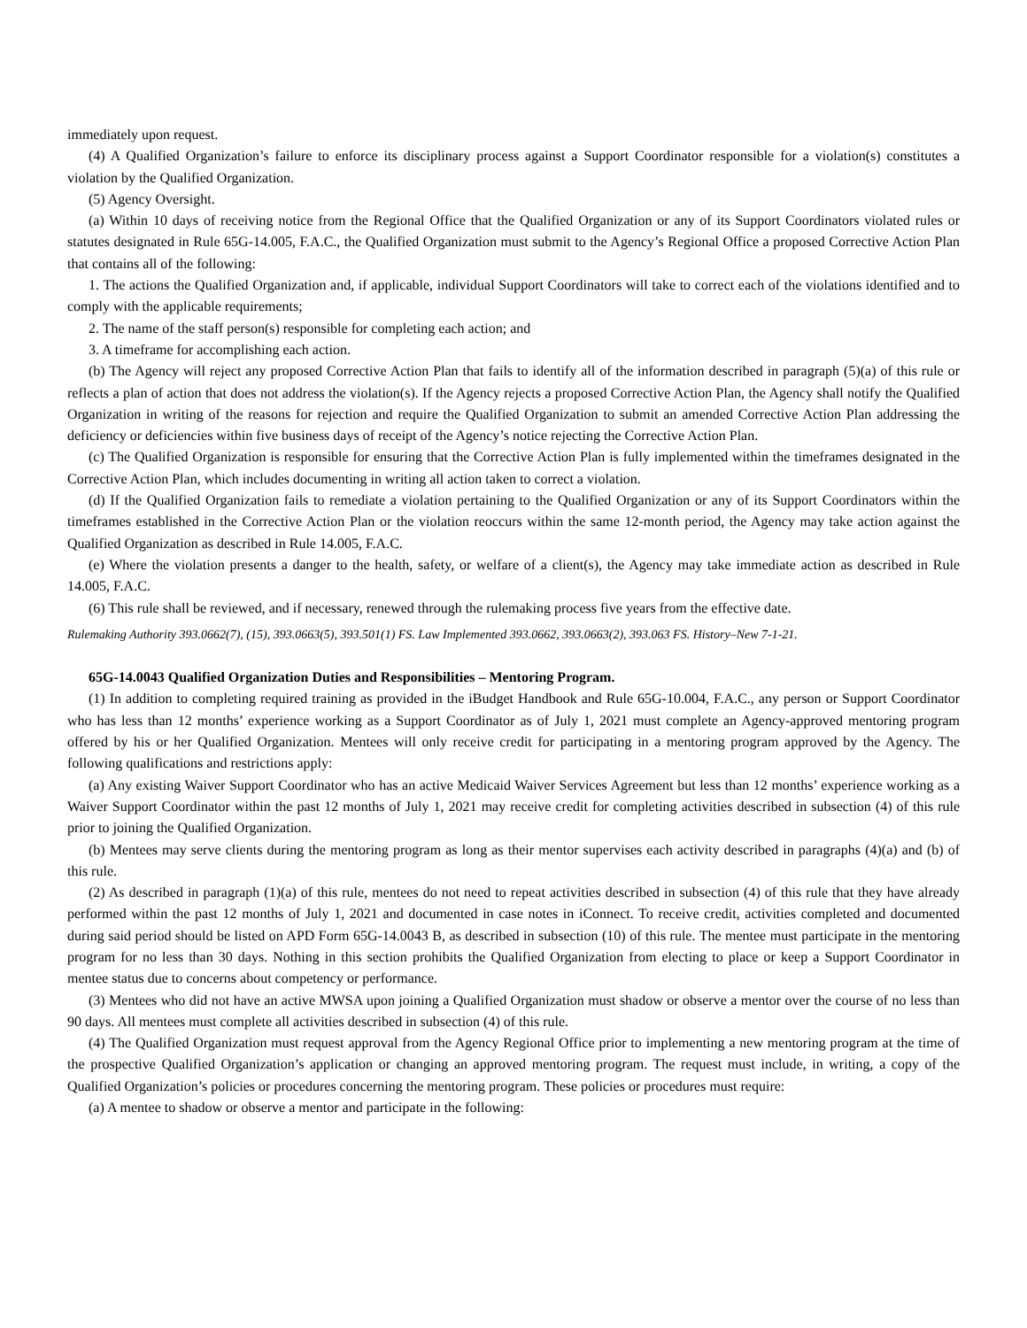immediately upon request.
(4) A Qualified Organization’s failure to enforce its disciplinary process against a Support Coordinator responsible for a violation(s) constitutes a violation by the Qualified Organization.
(5) Agency Oversight.
(a) Within 10 days of receiving notice from the Regional Office that the Qualified Organization or any of its Support Coordinators violated rules or statutes designated in Rule 65G-14.005, F.A.C., the Qualified Organization must submit to the Agency’s Regional Office a proposed Corrective Action Plan that contains all of the following:
1. The actions the Qualified Organization and, if applicable, individual Support Coordinators will take to correct each of the violations identified and to comply with the applicable requirements;
2. The name of the staff person(s) responsible for completing each action; and
3. A timeframe for accomplishing each action.
(b) The Agency will reject any proposed Corrective Action Plan that fails to identify all of the information described in paragraph (5)(a) of this rule or reflects a plan of action that does not address the violation(s). If the Agency rejects a proposed Corrective Action Plan, the Agency shall notify the Qualified Organization in writing of the reasons for rejection and require the Qualified Organization to submit an amended Corrective Action Plan addressing the deficiency or deficiencies within five business days of receipt of the Agency’s notice rejecting the Corrective Action Plan.
(c) The Qualified Organization is responsible for ensuring that the Corrective Action Plan is fully implemented within the timeframes designated in the Corrective Action Plan, which includes documenting in writing all action taken to correct a violation.
(d) If the Qualified Organization fails to remediate a violation pertaining to the Qualified Organization or any of its Support Coordinators within the timeframes established in the Corrective Action Plan or the violation reoccurs within the same 12-month period, the Agency may take action against the Qualified Organization as described in Rule 14.005, F.A.C.
(e) Where the violation presents a danger to the health, safety, or welfare of a client(s), the Agency may take immediate action as described in Rule 14.005, F.A.C.
(6) This rule shall be reviewed, and if necessary, renewed through the rulemaking process five years from the effective date.
Rulemaking Authority 393.0662(7), (15), 393.0663(5), 393.501(1) FS. Law Implemented 393.0662, 393.0663(2), 393.063 FS. History–New 7-1-21.
65G-14.0043 Qualified Organization Duties and Responsibilities – Mentoring Program.
(1) In addition to completing required training as provided in the iBudget Handbook and Rule 65G-10.004, F.A.C., any person or Support Coordinator who has less than 12 months’ experience working as a Support Coordinator as of July 1, 2021 must complete an Agency-approved mentoring program offered by his or her Qualified Organization. Mentees will only receive credit for participating in a mentoring program approved by the Agency. The following qualifications and restrictions apply:
(a) Any existing Waiver Support Coordinator who has an active Medicaid Waiver Services Agreement but less than 12 months’ experience working as a Waiver Support Coordinator within the past 12 months of July 1, 2021 may receive credit for completing activities described in subsection (4) of this rule prior to joining the Qualified Organization.
(b) Mentees may serve clients during the mentoring program as long as their mentor supervises each activity described in paragraphs (4)(a) and (b) of this rule.
(2) As described in paragraph (1)(a) of this rule, mentees do not need to repeat activities described in subsection (4) of this rule that they have already performed within the past 12 months of July 1, 2021 and documented in case notes in iConnect. To receive credit, activities completed and documented during said period should be listed on APD Form 65G-14.0043 B, as described in subsection (10) of this rule. The mentee must participate in the mentoring program for no less than 30 days. Nothing in this section prohibits the Qualified Organization from electing to place or keep a Support Coordinator in mentee status due to concerns about competency or performance.
(3) Mentees who did not have an active MWSA upon joining a Qualified Organization must shadow or observe a mentor over the course of no less than 90 days. All mentees must complete all activities described in subsection (4) of this rule.
(4) The Qualified Organization must request approval from the Agency Regional Office prior to implementing a new mentoring program at the time of the prospective Qualified Organization’s application or changing an approved mentoring program. The request must include, in writing, a copy of the Qualified Organization’s policies or procedures concerning the mentoring program. These policies or procedures must require:
(a) A mentee to shadow or observe a mentor and participate in the following: